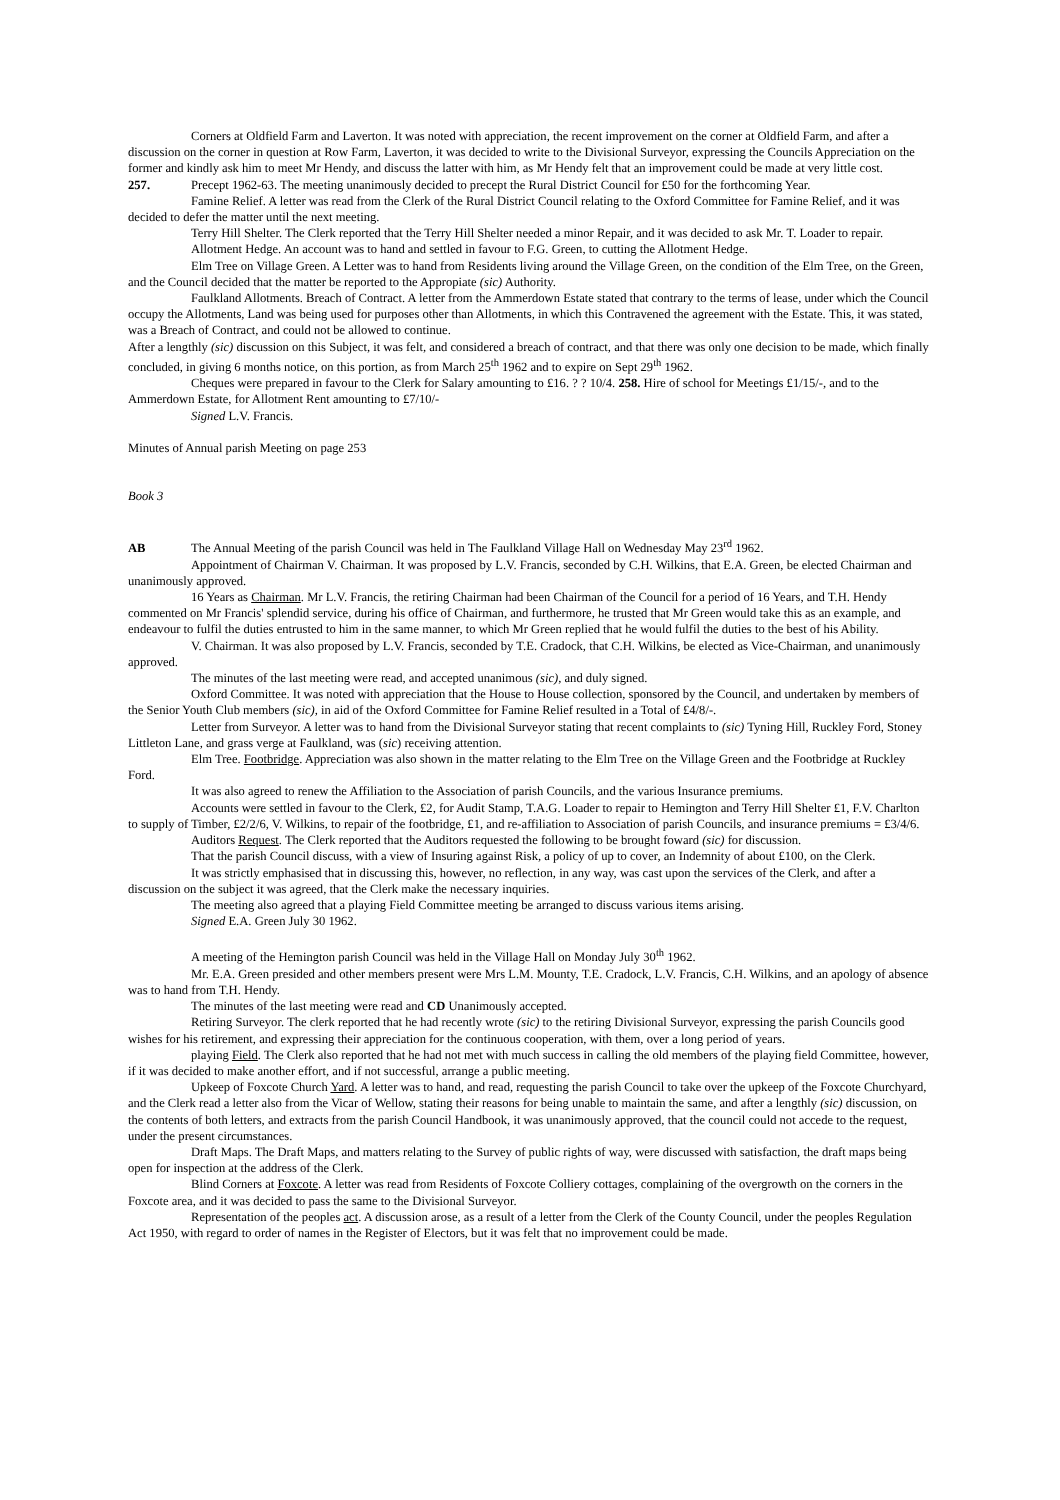Corners at Oldfield Farm and Laverton. It was noted with appreciation, the recent improvement on the corner at Oldfield Farm, and after a discussion on the corner in question at Row Farm, Laverton, it was decided to write to the Divisional Surveyor, expressing the Councils Appreciation on the former and kindly ask him to meet Mr Hendy, and discuss the latter with him, as Mr Hendy felt that an improvement could be made at very little cost.
257. Precept 1962-63. The meeting unanimously decided to precept the Rural District Council for £50 for the forthcoming Year.
Famine Relief. A letter was read from the Clerk of the Rural District Council relating to the Oxford Committee for Famine Relief, and it was decided to defer the matter until the next meeting.
Terry Hill Shelter. The Clerk reported that the Terry Hill Shelter needed a minor Repair, and it was decided to ask Mr. T. Loader to repair.
Allotment Hedge. An account was to hand and settled in favour to F.G. Green, to cutting the Allotment Hedge.
Elm Tree on Village Green. A Letter was to hand from Residents living around the Village Green, on the condition of the Elm Tree, on the Green, and the Council decided that the matter be reported to the Appropiate (sic) Authority.
Faulkland Allotments. Breach of Contract. A letter from the Ammerdown Estate stated that contrary to the terms of lease, under which the Council occupy the Allotments, Land was being used for purposes other than Allotments, in which this Contravened the agreement with the Estate. This, it was stated, was a Breach of Contract, and could not be allowed to continue.
After a lengthly (sic) discussion on this Subject, it was felt, and considered a breach of contract, and that there was only one decision to be made, which finally concluded, in giving 6 months notice, on this portion, as from March 25<sup>th</sup> 1962 and to expire on Sept 29<sup>th</sup> 1962.
Cheques were prepared in favour to the Clerk for Salary amounting to £16. ? ? 10/4. 258. Hire of school for Meetings £1/15/-, and to the Ammerdown Estate, for Allotment Rent amounting to £7/10/-
Signed L.V. Francis.
Minutes of Annual parish Meeting on page 253
Book 3
AB The Annual Meeting of the parish Council was held in The Faulkland Village Hall on Wednesday May 23<sup>rd</sup> 1962.
Appointment of Chairman V. Chairman. It was proposed by L.V. Francis, seconded by C.H. Wilkins, that E.A. Green, be elected Chairman and unanimously approved.
16 Years as Chairman. Mr L.V. Francis, the retiring Chairman had been Chairman of the Council for a period of 16 Years, and T.H. Hendy commented on Mr Francis' splendid service, during his office of Chairman, and furthermore, he trusted that Mr Green would take this as an example, and endeavour to fulfil the duties entrusted to him in the same manner, to which Mr Green replied that he would fulfil the duties to the best of his Ability.
V. Chairman. It was also proposed by L.V. Francis, seconded by T.E. Cradock, that C.H. Wilkins, be elected as Vice-Chairman, and unanimously approved.
The minutes of the last meeting were read, and accepted unanimous (sic), and duly signed.
Oxford Committee. It was noted with appreciation that the House to House collection, sponsored by the Council, and undertaken by members of the Senior Youth Club members (sic), in aid of the Oxford Committee for Famine Relief resulted in a Total of £4/8/-.
Letter from Surveyor. A letter was to hand from the Divisional Surveyor stating that recent complaints to (sic) Tyning Hill, Ruckley Ford, Stoney Littleton Lane, and grass verge at Faulkland, was (sic) receiving attention.
Elm Tree. Footbridge. Appreciation was also shown in the matter relating to the Elm Tree on the Village Green and the Footbridge at Ruckley Ford.
It was also agreed to renew the Affiliation to the Association of parish Councils, and the various Insurance premiums.
Accounts were settled in favour to the Clerk, £2, for Audit Stamp, T.A.G. Loader to repair to Hemington and Terry Hill Shelter £1, F.V. Charlton to supply of Timber, £2/2/6, V. Wilkins, to repair of the footbridge, £1, and re-affiliation to Association of parish Councils, and insurance premiums = £3/4/6.
Auditors Request. The Clerk reported that the Auditors requested the following to be brought foward (sic) for discussion.
That the parish Council discuss, with a view of Insuring against Risk, a policy of up to cover, an Indemnity of about £100, on the Clerk.
It was strictly emphasised that in discussing this, however, no reflection, in any way, was cast upon the services of the Clerk, and after a discussion on the subject it was agreed, that the Clerk make the necessary inquiries.
The meeting also agreed that a playing Field Committee meeting be arranged to discuss various items arising.
Signed E.A. Green July 30 1962.
A meeting of the Hemington parish Council was held in the Village Hall on Monday July 30<sup>th</sup> 1962.
Mr. E.A. Green presided and other members present were Mrs L.M. Mounty, T.E. Cradock, L.V. Francis, C.H. Wilkins, and an apology of absence was to hand from T.H. Hendy.
The minutes of the last meeting were read and CD Unanimously accepted.
Retiring Surveyor. The clerk reported that he had recently wrote (sic) to the retiring Divisional Surveyor, expressing the parish Councils good wishes for his retirement, and expressing their appreciation for the continuous cooperation, with them, over a long period of years.
playing Field. The Clerk also reported that he had not met with much success in calling the old members of the playing field Committee, however, if it was decided to make another effort, and if not successful, arrange a public meeting.
Upkeep of Foxcote Church Yard. A letter was to hand, and read, requesting the parish Council to take over the upkeep of the Foxcote Churchyard, and the Clerk read a letter also from the Vicar of Wellow, stating their reasons for being unable to maintain the same, and after a lengthly (sic) discussion, on the contents of both letters, and extracts from the parish Council Handbook, it was unanimously approved, that the council could not accede to the request, under the present circumstances.
Draft Maps. The Draft Maps, and matters relating to the Survey of public rights of way, were discussed with satisfaction, the draft maps being open for inspection at the address of the Clerk.
Blind Corners at Foxcote. A letter was read from Residents of Foxcote Colliery cottages, complaining of the overgrowth on the corners in the Foxcote area, and it was decided to pass the same to the Divisional Surveyor.
Representation of the peoples act. A discussion arose, as a result of a letter from the Clerk of the County Council, under the peoples Regulation Act 1950, with regard to order of names in the Register of Electors, but it was felt that no improvement could be made.